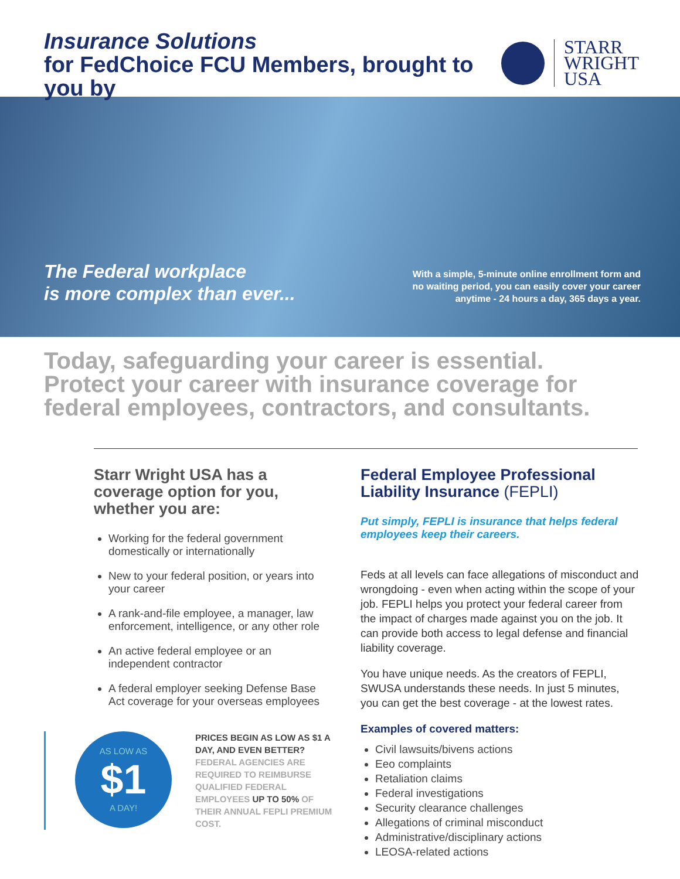Insurance Solutions
for FedChoice FCU Members, brought to you by
STARR
WRIGHT
USA
The Federal workplace
is more complex than ever...
With a simple, 5-minute online enrollment form and
no waiting period, you can easily cover your career
anytime - 24 hours a day, 365 days a year.
Today, safeguarding your career is essential.
Protect your career with insurance coverage for federal employees, contractors, and consultants.
Starr Wright USA has a coverage option for you, whether you are:
Working for the federal government domestically or internationally
New to your federal position, or years into your career
A rank-and-file employee, a manager, law enforcement, intelligence, or any other role
An active federal employee or an independent contractor
A federal employer seeking Defense Base Act coverage for your overseas employees
AS LOW AS
$1
A DAY!
PRICES BEGIN AS LOW AS $1 A DAY, AND EVEN BETTER?
FEDERAL AGENCIES ARE REQUIRED TO REIMBURSE QUALIFIED FEDERAL EMPLOYEES UP TO 50% OF THEIR ANNUAL FEPLI PREMIUM COST.
Federal Employee Professional Liability Insurance (FEPLI)
Put simply, FEPLI is insurance that helps federal employees keep their careers.
Feds at all levels can face allegations of misconduct and wrongdoing - even when acting within the scope of your job. FEPLI helps you protect your federal career from the impact of charges made against you on the job. It can provide both access to legal defense and financial liability coverage.
You have unique needs. As the creators of FEPLI, SWUSA understands these needs. In just 5 minutes, you can get the best coverage - at the lowest rates.
Examples of covered matters:
Civil lawsuits/bivens actions
Eeo complaints
Retaliation claims
Federal investigations
Security clearance challenges
Allegations of criminal misconduct
Administrative/disciplinary actions
LEOSA-related actions